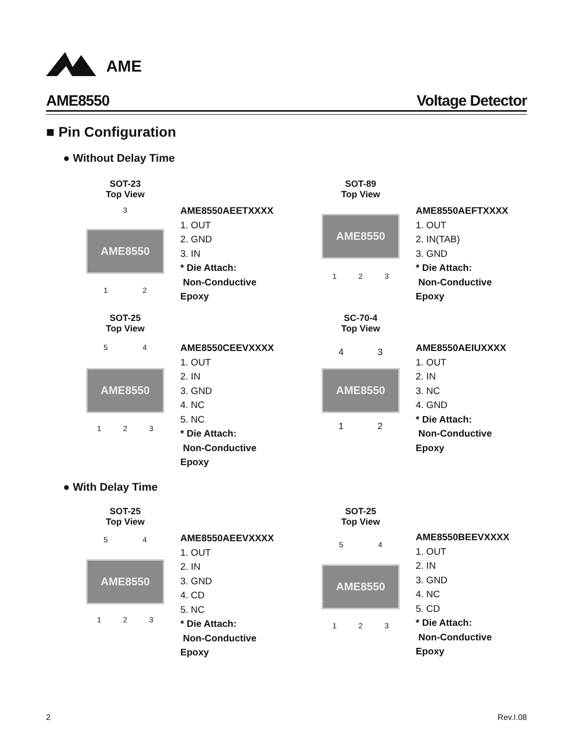AME
AME8550 Voltage Detector
■ Pin Configuration
● Without Delay Time
SOT-23
Top View
3
AME8550
1 2
AME8550AEETXXXX
1. OUT
2. GND
3. IN
* Die Attach:
Non-Conductive Epoxy
SOT-89
Top View
AME8550
1 2 3
AME8550AEFTXXXX
1. OUT
2. IN(TAB)
3. GND
* Die Attach:
Non-Conductive Epoxy
SOT-25
Top View
5 4
AME8550
1 2 3
AME8550CEEVXXXX
1. OUT
2. IN
3. GND
4. NC
5. NC
* Die Attach:
Non-Conductive Epoxy
SC-70-4
Top View
4 3
AME8550
1 2
AME8550AEIUXXXX
1. OUT
2. IN
3. NC
4. GND
* Die Attach:
Non-Conductive Epoxy
● With Delay Time
SOT-25
Top View
5 4
AME8550
1 2 3
AME8550AEEVXXXX
1. OUT
2. IN
3. GND
4. CD
5. NC
* Die Attach:
Non-Conductive Epoxy
SOT-25
Top View
5 4
AME8550
1 2 3
AME8550BEEVXXXX
1. OUT
2. IN
3. GND
4. NC
5. CD
* Die Attach:
Non-Conductive Epoxy
2 Rev.I.08